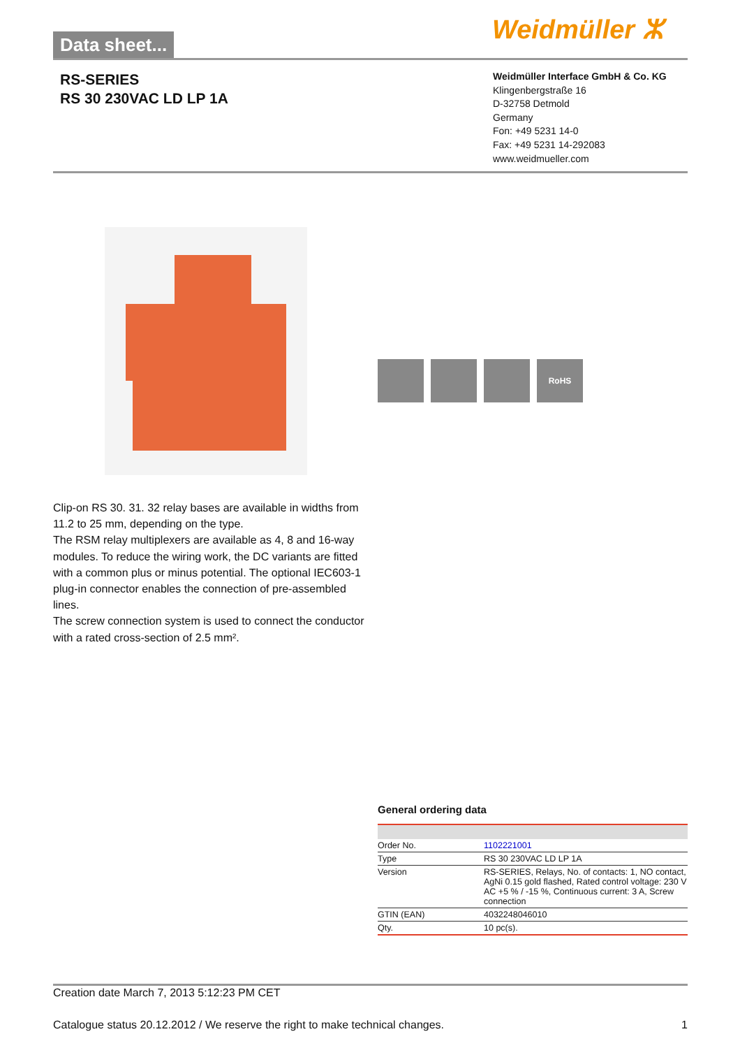Data sheet... Weidmüller ⵣ
RS-SERIES
RS 30 230VAC LD LP 1A
Weidmüller Interface GmbH & Co. KG
Klingenbergstraße 16
D-32758 Detmold
Germany
Fon: +49 5231 14-0
Fax: +49 5231 14-292083
www.weidmueller.com
RoHS
Clip-on RS 30. 31. 32 relay bases are available in widths from 11.2 to 25 mm, depending on the type.
The RSM relay multiplexers are available as 4, 8 and 16-way modules. To reduce the wiring work, the DC variants are fitted with a common plus or minus potential. The optional IEC603-1 plug-in connector enables the connection of pre-assembled lines.
The screw connection system is used to connect the conductor with a rated cross-section of 2.5 mm².
General ordering data
| Order No. | 1102221001 |
| Type | RS 30 230VAC LD LP 1A |
| Version | RS-SERIES, Relays, No. of contacts: 1, NO contact, AgNi 0.15 gold flashed, Rated control voltage: 230 V AC +5 % / -15 %, Continuous current: 3 A, Screw connection |
| GTIN (EAN) | 4032248046010 |
| Qty. | 10 pc(s). |
Creation date March 7, 2013 5:12:23 PM CET
Catalogue status 20.12.2012 / We reserve the right to make technical changes. 1